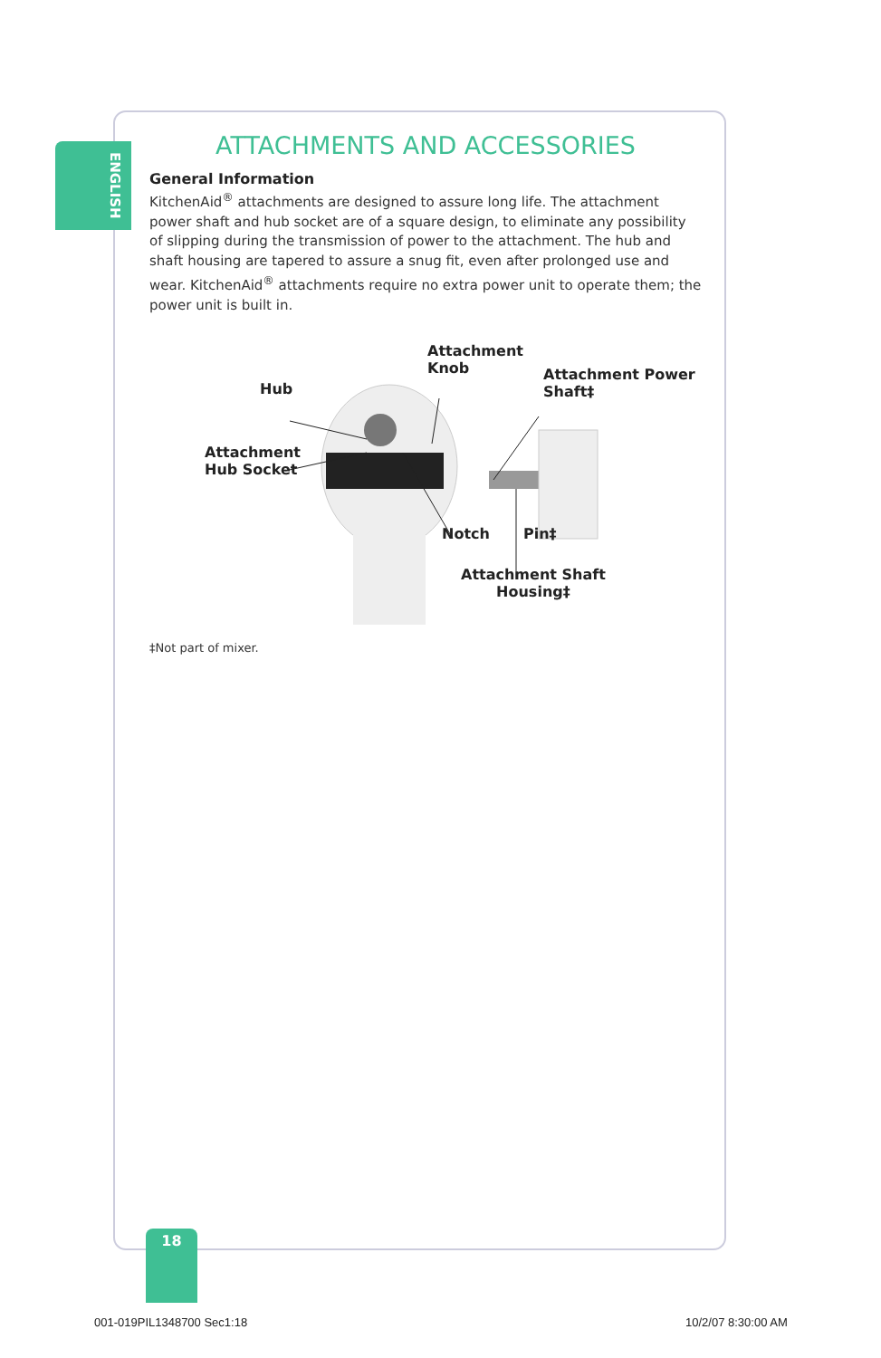ENGLISH
ATTACHMENTS AND ACCESSORIES
General Information
KitchenAid<sup>®</sup> attachments are designed to assure long life. The attachment power shaft and hub socket are of a square design, to eliminate any possibility of slipping during the transmission of power to the attachment. The hub and shaft housing are tapered to assure a snug fit, even after prolonged use and wear. KitchenAid<sup>®</sup> attachments require no extra power unit to operate them; the power unit is built in.
Attachment
Knob Attachment Power
Shaft‡ Hub
Attachment
Hub Socket
Notch Pin‡
Attachment Shaft
Housing‡
‡Not part of mixer.
18
001-019PIL1348700 Sec1:18 10/2/07 8:30:00 AM